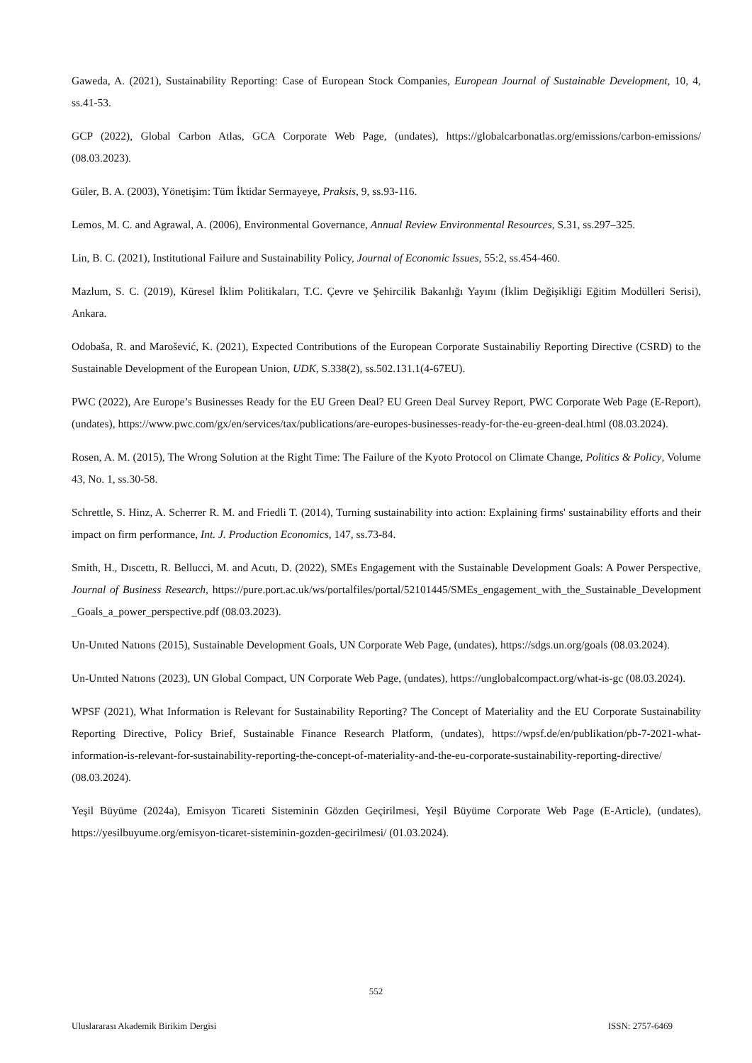Gaweda, A. (2021), Sustainability Reporting: Case of European Stock Companies, European Journal of Sustainable Development, 10, 4, ss.41-53.
GCP (2022), Global Carbon Atlas, GCA Corporate Web Page, (undates), https://globalcarbonatlas.org/emissions/carbon-emissions/ (08.03.2023).
Güler, B. A. (2003), Yönetişim: Tüm İktidar Sermayeye, Praksis, 9, ss.93-116.
Lemos, M. C. and Agrawal, A. (2006), Environmental Governance, Annual Review Environmental Resources, S.31, ss.297–325.
Lin, B. C. (2021), Institutional Failure and Sustainability Policy, Journal of Economic Issues, 55:2, ss.454-460.
Mazlum, S. C. (2019), Küresel İklim Politikaları, T.C. Çevre ve Şehircilik Bakanlığı Yayını (İklim Değişikliği Eğitim Modülleri Serisi), Ankara.
Odobaša, R. and Marošević, K. (2021), Expected Contributions of the European Corporate Sustainabiliy Reporting Directive (CSRD) to the Sustainable Development of the European Union, UDK, S.338(2), ss.502.131.1(4-67EU).
PWC (2022), Are Europe’s Businesses Ready for the EU Green Deal? EU Green Deal Survey Report, PWC Corporate Web Page (E-Report), (undates), https://www.pwc.com/gx/en/services/tax/publications/are-europes-businesses-ready-for-the-eu-green-deal.html (08.03.2024).
Rosen, A. M. (2015), The Wrong Solution at the Right Time: The Failure of the Kyoto Protocol on Climate Change, Politics & Policy, Volume 43, No. 1, ss.30-58.
Schrettle, S. Hinz, A. Scherrer R. M. and Friedli T. (2014), Turning sustainability into action: Explaining firms' sustainability efforts and their impact on firm performance, Int. J. Production Economics, 147, ss.73-84.
Smith, H., Dıscettı, R. Bellucci, M. and Acutı, D. (2022), SMEs Engagement with the Sustainable Development Goals: A Power Perspective, Journal of Business Research, https://pure.port.ac.uk/ws/portalfiles/portal/52101445/SMEs_engagement_with_the_Sustainable_Development _Goals_a_power_perspective.pdf (08.03.2023).
Un-Unıted Natıons (2015), Sustainable Development Goals, UN Corporate Web Page, (undates), https://sdgs.un.org/goals (08.03.2024).
Un-Unıted Natıons (2023), UN Global Compact, UN Corporate Web Page, (undates), https://unglobalcompact.org/what-is-gc (08.03.2024).
WPSF (2021), What Information is Relevant for Sustainability Reporting? The Concept of Materiality and the EU Corporate Sustainability Reporting Directive, Policy Brief, Sustainable Finance Research Platform, (undates), https://wpsf.de/en/publikation/pb-7-2021-what-information-is-relevant-for-sustainability-reporting-the-concept-of-materiality-and-the-eu-corporate-sustainability-reporting-directive/ (08.03.2024).
Yeşil Büyüme (2024a), Emisyon Ticareti Sisteminin Gözden Geçirilmesi, Yeşil Büyüme Corporate Web Page (E-Article), (undates), https://yesilbuyume.org/emisyon-ticaret-sisteminin-gozden-gecirilmesi/ (01.03.2024).
552
Uluslararası Akademik Birikim Dergisi ISSN: 2757-6469